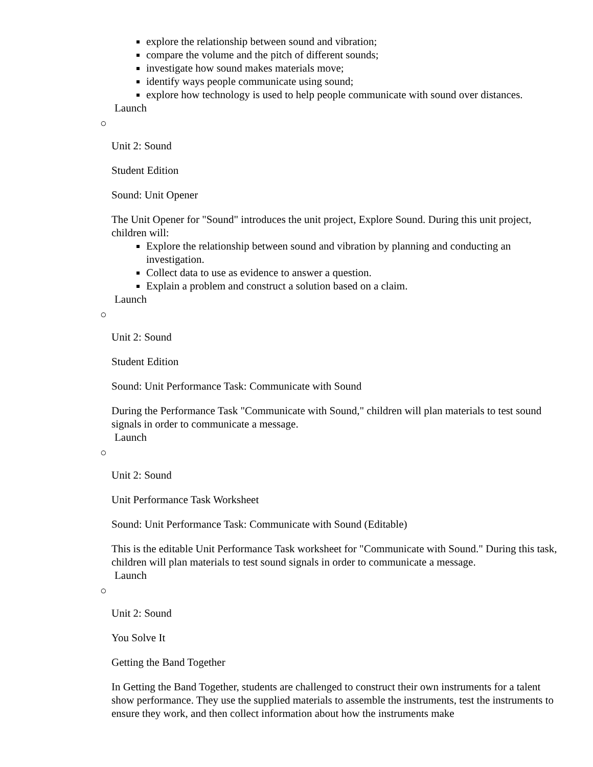explore the relationship between sound and vibration;
compare the volume and the pitch of different sounds;
investigate how sound makes materials move;
identify ways people communicate using sound;
explore how technology is used to help people communicate with sound over distances.
Launch
○
Unit 2: Sound
Student Edition
Sound: Unit Opener
The Unit Opener for "Sound" introduces the unit project, Explore Sound. During this unit project, children will:
Explore the relationship between sound and vibration by planning and conducting an investigation.
Collect data to use as evidence to answer a question.
Explain a problem and construct a solution based on a claim.
Launch
○
Unit 2: Sound
Student Edition
Sound: Unit Performance Task: Communicate with Sound
During the Performance Task "Communicate with Sound," children will plan materials to test sound signals in order to communicate a message.
Launch
○
Unit 2: Sound
Unit Performance Task Worksheet
Sound: Unit Performance Task: Communicate with Sound (Editable)
This is the editable Unit Performance Task worksheet for "Communicate with Sound." During this task, children will plan materials to test sound signals in order to communicate a message.
Launch
○
Unit 2: Sound
You Solve It
Getting the Band Together
In Getting the Band Together, students are challenged to construct their own instruments for a talent show performance. They use the supplied materials to assemble the instruments, test the instruments to ensure they work, and then collect information about how the instruments make